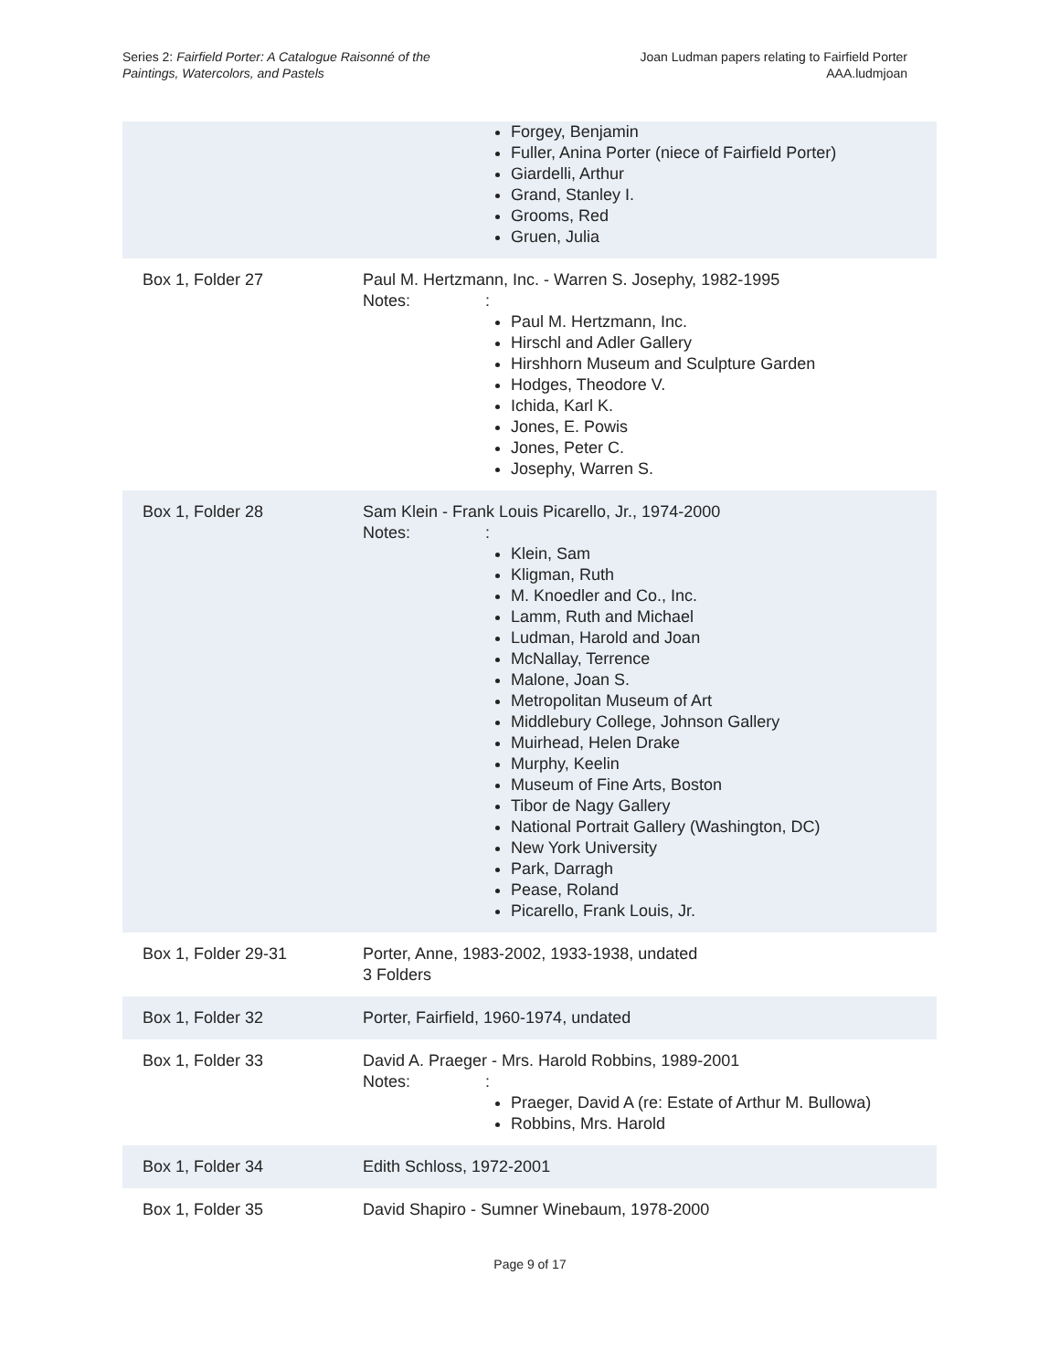Series 2: Fairfield Porter: A Catalogue Raisonné of the
Paintings, Watercolors, and Pastels
Joan Ludman papers relating to Fairfield Porter
AAA.ludmjoan
| | Forgey, Benjamin Fuller, Anina Porter (niece of Fairfield Porter) Giardelli, Arthur Grand, Stanley I. Grooms, Red Gruen, Julia |
| Box 1, Folder 27 | Paul M. Hertzmann, Inc. - Warren S. Josephy, 1982-1995 Notes: : Paul M. Hertzmann, Inc. Hirschl and Adler Gallery Hirshhorn Museum and Sculpture Garden Hodges, Theodore V. Ichida, Karl K. Jones, E. Powis Jones, Peter C. Josephy, Warren S. |
| Box 1, Folder 28 | Sam Klein - Frank Louis Picarello, Jr., 1974-2000 Notes: : Klein, Sam Kligman, Ruth M. Knoedler and Co., Inc. Lamm, Ruth and Michael Ludman, Harold and Joan McNallay, Terrence Malone, Joan S. Metropolitan Museum of Art Middlebury College, Johnson Gallery Muirhead, Helen Drake Murphy, Keelin Museum of Fine Arts, Boston Tibor de Nagy Gallery National Portrait Gallery (Washington, DC) New York University Park, Darragh Pease, Roland Picarello, Frank Louis, Jr. |
| Box 1, Folder 29-31 | Porter, Anne, 1983-2002, 1933-1938, undated 3 Folders |
| Box 1, Folder 32 | Porter, Fairfield, 1960-1974, undated |
| Box 1, Folder 33 | David A. Praeger - Mrs. Harold Robbins, 1989-2001 Notes: : Praeger, David A (re: Estate of Arthur M. Bullowa) Robbins, Mrs. Harold |
| Box 1, Folder 34 | Edith Schloss, 1972-2001 |
| Box 1, Folder 35 | David Shapiro - Sumner Winebaum, 1978-2000 |
Page 9 of 17